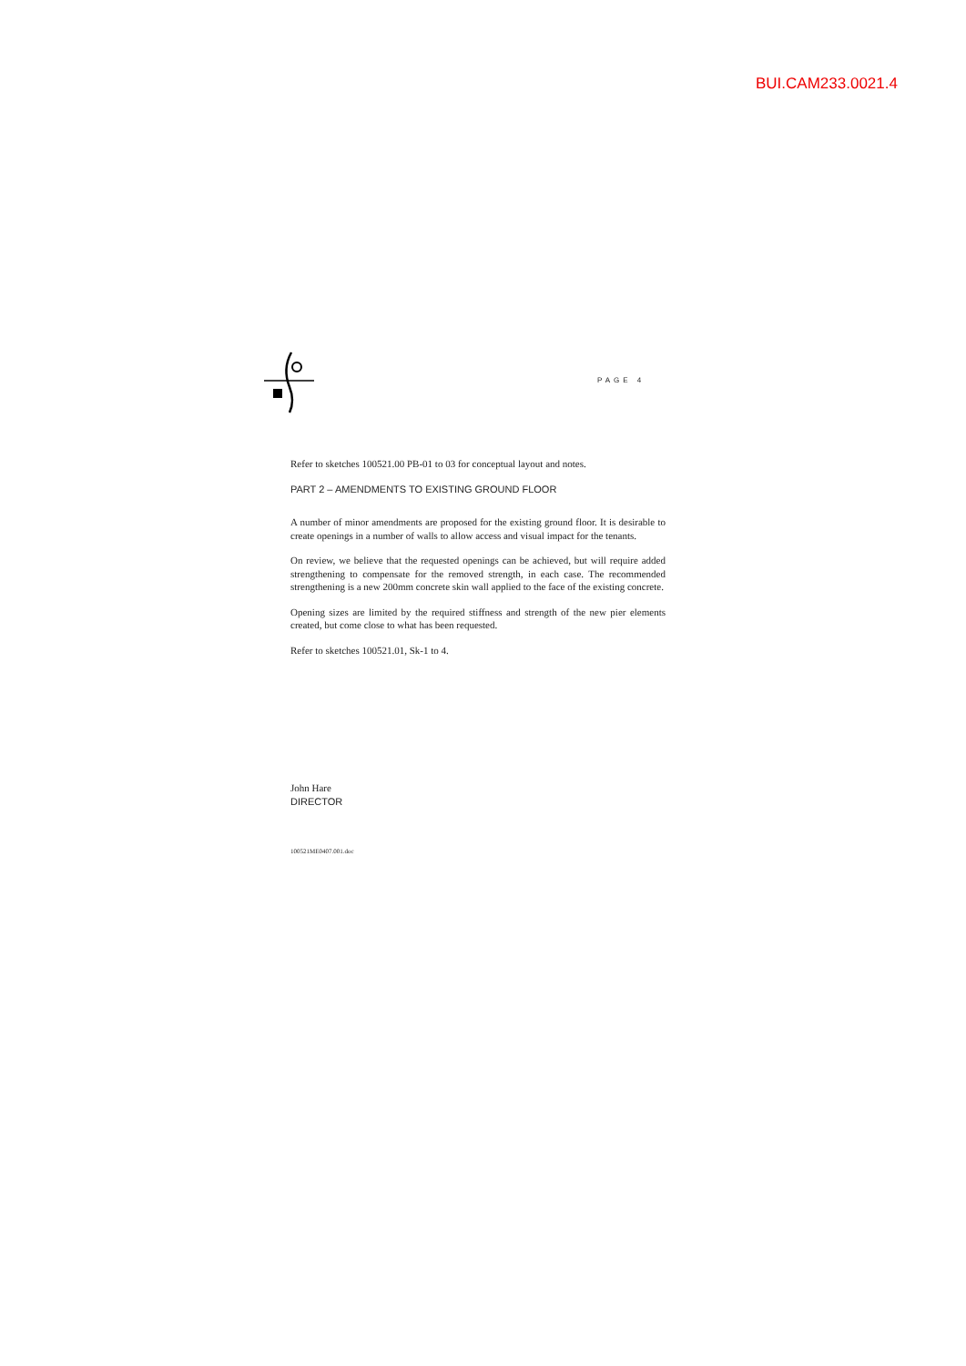BUI.CAM233.0021.4
PAGE 4
Refer to sketches 100521.00 PB-01 to 03 for conceptual layout and notes.
PART 2 – AMENDMENTS TO EXISTING GROUND FLOOR
A number of minor amendments are proposed for the existing ground floor. It is desirable to create openings in a number of walls to allow access and visual impact for the tenants.
On review, we believe that the requested openings can be achieved, but will require added strengthening to compensate for the removed strength, in each case. The recommended strengthening is a new 200mm concrete skin wall applied to the face of the existing concrete.
Opening sizes are limited by the required stiffness and strength of the new pier elements created, but come close to what has been requested.
Refer to sketches 100521.01, Sk-1 to 4.
John Hare
DIRECTOR
100521ME0407.001.doc